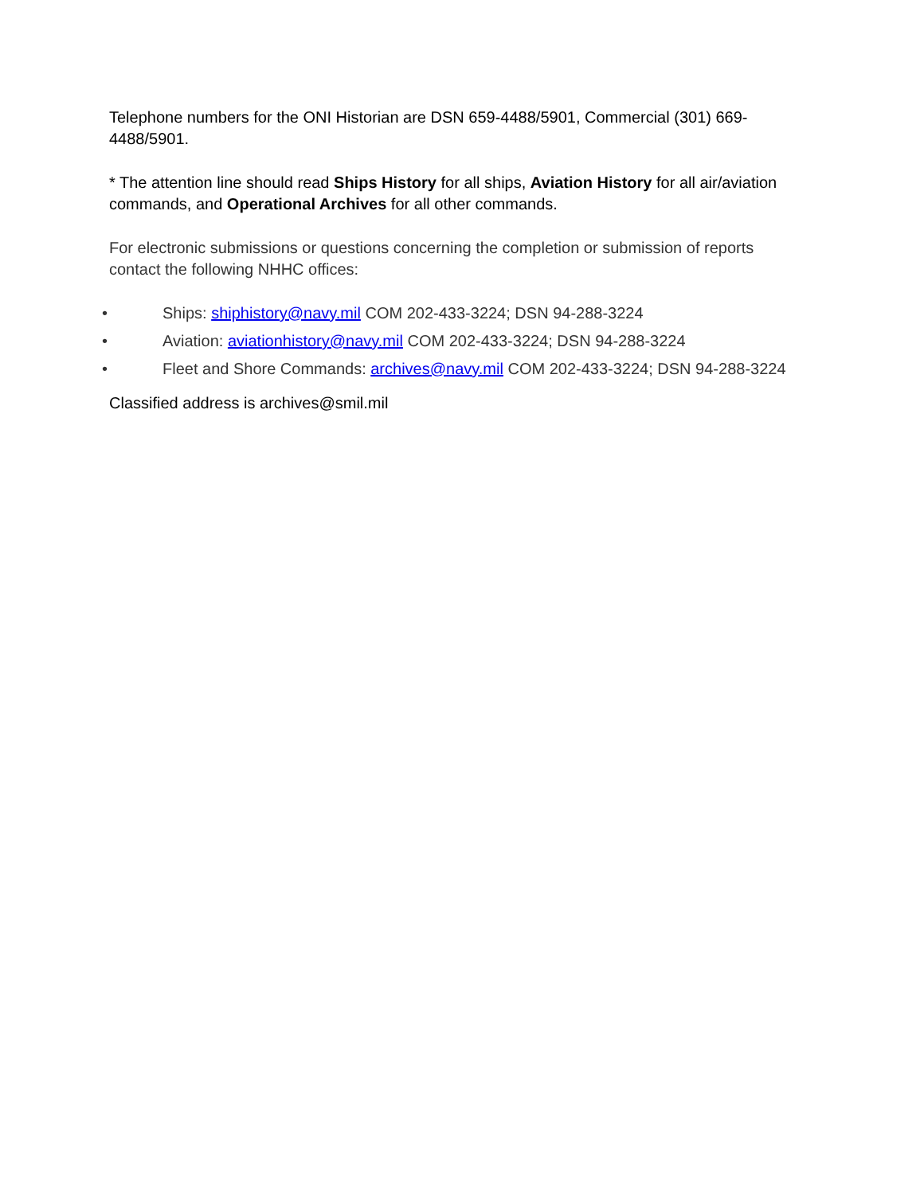Telephone numbers for the ONI Historian are DSN 659-4488/5901, Commercial (301) 669-4488/5901.
* The attention line should read Ships History for all ships, Aviation History for all air/aviation commands, and Operational Archives for all other commands.
For electronic submissions or questions concerning the completion or submission of reports contact the following NHHC offices:
• Ships: shiphistory@navy.mil COM 202-433-3224; DSN 94-288-3224
• Aviation: aviationhistory@navy.mil COM 202-433-3224; DSN 94-288-3224
• Fleet and Shore Commands: archives@navy.mil COM 202-433-3224; DSN 94-288-3224
Classified address is archives@smil.mil